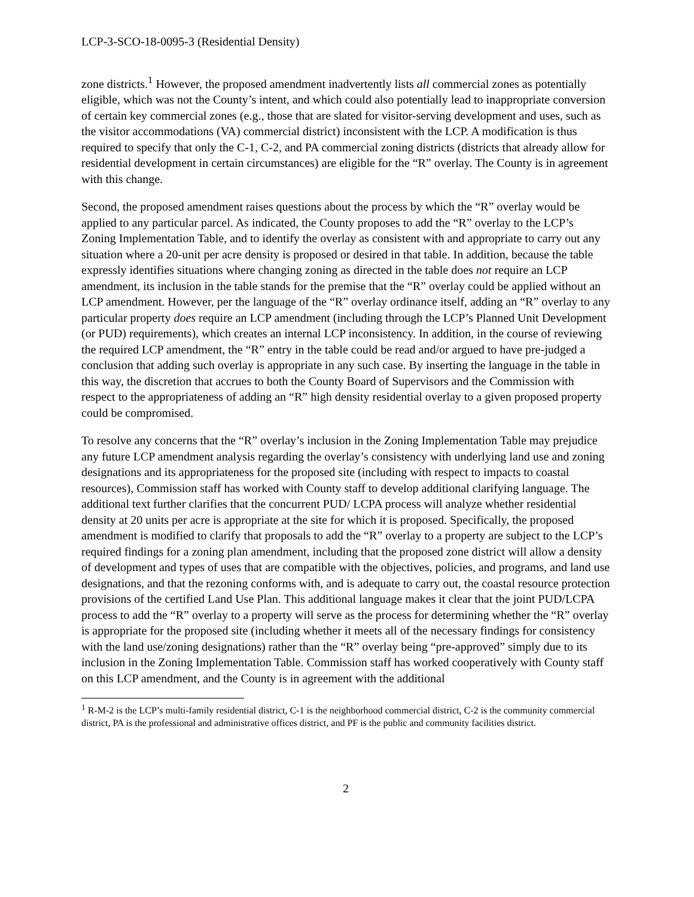LCP-3-SCO-18-0095-3 (Residential Density)
zone districts.<sup>1</sup> However, the proposed amendment inadvertently lists all commercial zones as potentially eligible, which was not the County’s intent, and which could also potentially lead to inappropriate conversion of certain key commercial zones (e.g., those that are slated for visitor-serving development and uses, such as the visitor accommodations (VA) commercial district) inconsistent with the LCP. A modification is thus required to specify that only the C-1, C-2, and PA commercial zoning districts (districts that already allow for residential development in certain circumstances) are eligible for the “R” overlay. The County is in agreement with this change.
Second, the proposed amendment raises questions about the process by which the “R” overlay would be applied to any particular parcel. As indicated, the County proposes to add the “R” overlay to the LCP’s Zoning Implementation Table, and to identify the overlay as consistent with and appropriate to carry out any situation where a 20-unit per acre density is proposed or desired in that table. In addition, because the table expressly identifies situations where changing zoning as directed in the table does not require an LCP amendment, its inclusion in the table stands for the premise that the “R” overlay could be applied without an LCP amendment. However, per the language of the “R” overlay ordinance itself, adding an “R” overlay to any particular property does require an LCP amendment (including through the LCP’s Planned Unit Development (or PUD) requirements), which creates an internal LCP inconsistency. In addition, in the course of reviewing the required LCP amendment, the “R” entry in the table could be read and/or argued to have pre-judged a conclusion that adding such overlay is appropriate in any such case. By inserting the language in the table in this way, the discretion that accrues to both the County Board of Supervisors and the Commission with respect to the appropriateness of adding an “R” high density residential overlay to a given proposed property could be compromised.
To resolve any concerns that the “R” overlay’s inclusion in the Zoning Implementation Table may prejudice any future LCP amendment analysis regarding the overlay’s consistency with underlying land use and zoning designations and its appropriateness for the proposed site (including with respect to impacts to coastal resources), Commission staff has worked with County staff to develop additional clarifying language. The additional text further clarifies that the concurrent PUD/ LCPA process will analyze whether residential density at 20 units per acre is appropriate at the site for which it is proposed. Specifically, the proposed amendment is modified to clarify that proposals to add the “R” overlay to a property are subject to the LCP’s required findings for a zoning plan amendment, including that the proposed zone district will allow a density of development and types of uses that are compatible with the objectives, policies, and programs, and land use designations, and that the rezoning conforms with, and is adequate to carry out, the coastal resource protection provisions of the certified Land Use Plan. This additional language makes it clear that the joint PUD/LCPA process to add the “R” overlay to a property will serve as the process for determining whether the “R” overlay is appropriate for the proposed site (including whether it meets all of the necessary findings for consistency with the land use/zoning designations) rather than the “R” overlay being “pre-approved” simply due to its inclusion in the Zoning Implementation Table. Commission staff has worked cooperatively with County staff on this LCP amendment, and the County is in agreement with the additional
<sup>1</sup> R-M-2 is the LCP’s multi-family residential district, C-1 is the neighborhood commercial district, C-2 is the community commercial district, PA is the professional and administrative offices district, and PF is the public and community facilities district.
2